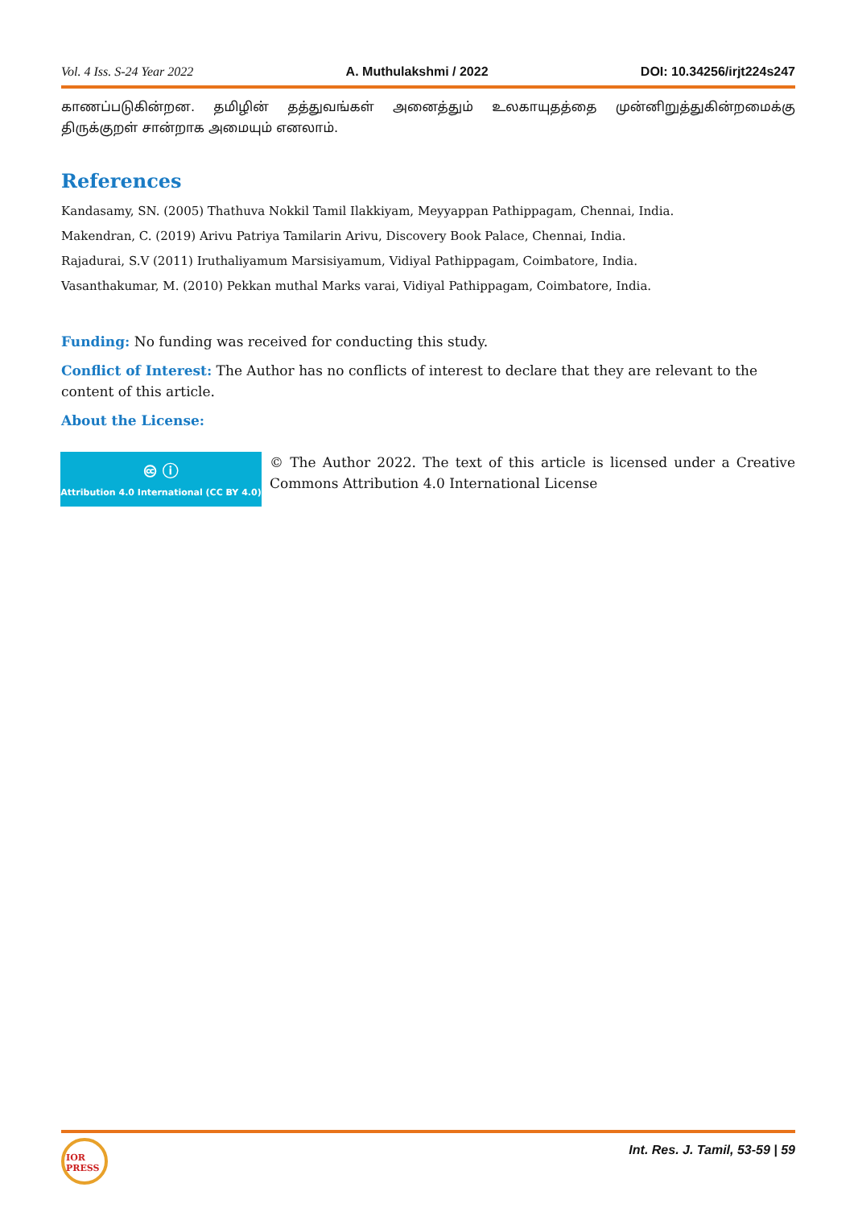Vol. 4 Iss. S-24 Year 2022 A. Muthulakshmi / 2022 DOI: 10.34256/irjt224s247
காணப்படுகின்றன. தமிழின் தத்துவங்கள் அனைத்தும் உலகாயுதத்தை முன்னிறுத்துகின்றமைக்கு திருக்குறள் சான்றாக அமையும் எனலாம்.
References
Kandasamy, SN. (2005) Thathuva Nokkil Tamil Ilakkiyam, Meyyappan Pathippagam, Chennai, India.
Makendran, C. (2019) Arivu Patriya Tamilarin Arivu, Discovery Book Palace, Chennai, India.
Rajadurai, S.V (2011) Iruthaliyamum Marsisiyamum, Vidiyal Pathippagam, Coimbatore, India.
Vasanthakumar, M. (2010) Pekkan muthal Marks varai, Vidiyal Pathippagam, Coimbatore, India.
Funding: No funding was received for conducting this study.
Conflict of Interest: The Author has no conflicts of interest to declare that they are relevant to the content of this article.
About the License:
🅭 ⓘ
Attribution 4.0 International (CC BY 4.0)
© The Author 2022. The text of this article is licensed under a Creative Commons Attribution 4.0 International License
IOR PRESS
Int. Res. J. Tamil, 53-59 | 59